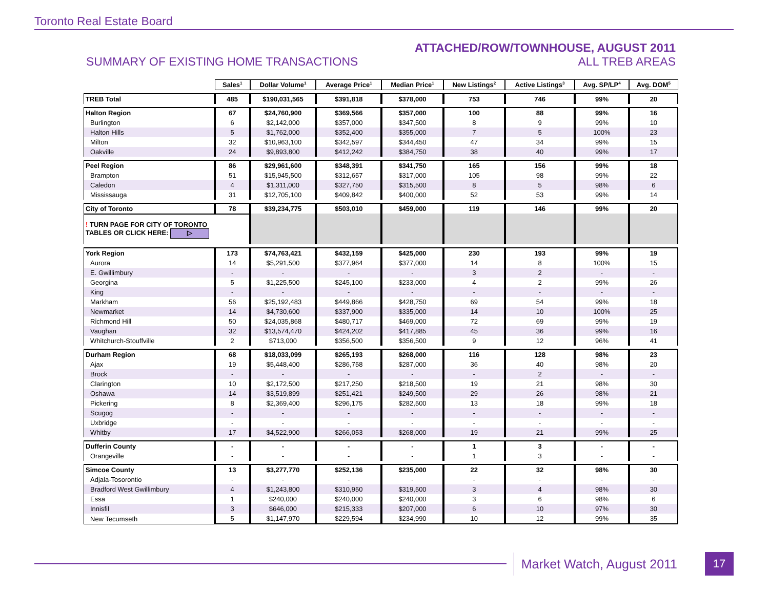Toronto Real Estate Board
SUMMARY OF EXISTING HOME TRANSACTIONS
ATTACHED/ROW/TOWNHOUSE, AUGUST 2011
ALL TREB AREAS
| | Sales<sup>1</sup> | Dollar Volume<sup>1</sup> | Average Price<sup>1</sup> | Median Price<sup>1</sup> | New Listings<sup>2</sup> | Active Listings<sup>3</sup> | Avg. SP/LP<sup>4</sup> | Avg. DOM<sup>5</sup> |
| TREB Total | 485 | $190,031,565 | $391,818 | $378,000 | 753 | 746 | 99% | 20 |
| Halton Region | 67 | $24,760,900 | $369,566 | $357,000 | 100 | 88 | 99% | 16 |
| Burlington | 6 | $2,142,000 | $357,000 | $347,500 | 8 | 9 | 99% | 10 |
| Halton Hills | 5 | $1,762,000 | $352,400 | $355,000 | 7 | 5 | 100% | 23 |
| Milton | 32 | $10,963,100 | $342,597 | $344,450 | 47 | 34 | 99% | 15 |
| Oakville | 24 | $9,893,800 | $412,242 | $384,750 | 38 | 40 | 99% | 17 |
| Peel Region | 86 | $29,961,600 | $348,391 | $341,750 | 165 | 156 | 99% | 18 |
| Brampton | 51 | $15,945,500 | $312,657 | $317,000 | 105 | 98 | 99% | 22 |
| Caledon | 4 | $1,311,000 | $327,750 | $315,500 | 8 | 5 | 98% | 6 |
| Mississauga | 31 | $12,705,100 | $409,842 | $400,000 | 52 | 53 | 99% | 14 |
| City of Toronto | 78 | $39,234,775 | $503,010 | $459,000 | 119 | 146 | 99% | 20 |
| ! TURN PAGE FOR CITY OF TORONTO TABLES OR CLICK HERE: ▷ | | | | | | | | |
| York Region | 173 | $74,763,421 | $432,159 | $425,000 | 230 | 193 | 99% | 19 |
| Aurora | 14 | $5,291,500 | $377,964 | $377,000 | 14 | 8 | 100% | 15 |
| E. Gwillimbury | - | - | - | - | 3 | 2 | - | - |
| Georgina | 5 | $1,225,500 | $245,100 | $233,000 | 4 | 2 | 99% | 26 |
| King | - | - | - | - | - | - | - | - |
| Markham | 56 | $25,192,483 | $449,866 | $428,750 | 69 | 54 | 99% | 18 |
| Newmarket | 14 | $4,730,600 | $337,900 | $335,000 | 14 | 10 | 100% | 25 |
| Richmond Hill | 50 | $24,035,868 | $480,717 | $469,000 | 72 | 69 | 99% | 19 |
| Vaughan | 32 | $13,574,470 | $424,202 | $417,885 | 45 | 36 | 99% | 16 |
| Whitchurch-Stouffville | 2 | $713,000 | $356,500 | $356,500 | 9 | 12 | 96% | 41 |
| Durham Region | 68 | $18,033,099 | $265,193 | $268,000 | 116 | 128 | 98% | 23 |
| Ajax | 19 | $5,448,400 | $286,758 | $287,000 | 36 | 40 | 98% | 20 |
| Brock | - | - | - | - | - | 2 | - | - |
| Clarington | 10 | $2,172,500 | $217,250 | $218,500 | 19 | 21 | 98% | 30 |
| Oshawa | 14 | $3,519,899 | $251,421 | $249,500 | 29 | 26 | 98% | 21 |
| Pickering | 8 | $2,369,400 | $296,175 | $282,500 | 13 | 18 | 99% | 18 |
| Scugog | - | - | - | - | - | - | - | - |
| Uxbridge | - | - | - | - | - | - | - | - |
| Whitby | 17 | $4,522,900 | $266,053 | $268,000 | 19 | 21 | 99% | 25 |
| Dufferin County | - | - | - | - | 1 | 3 | - | - |
| Orangeville | - | - | - | - | 1 | 3 | - | - |
| Simcoe County | 13 | $3,277,770 | $252,136 | $235,000 | 22 | 32 | 98% | 30 |
| Adjala-Tosorontio | - | - | - | - | - | - | - | - |
| Bradford West Gwillimbury | 4 | $1,243,800 | $310,950 | $319,500 | 3 | 4 | 98% | 30 |
| Essa | 1 | $240,000 | $240,000 | $240,000 | 3 | 6 | 98% | 6 |
| Innisfil | 3 | $646,000 | $215,333 | $207,000 | 6 | 10 | 97% | 30 |
| New Tecumseth | 5 | $1,147,970 | $229,594 | $234,990 | 10 | 12 | 99% | 35 |
Market Watch, August 2011
17